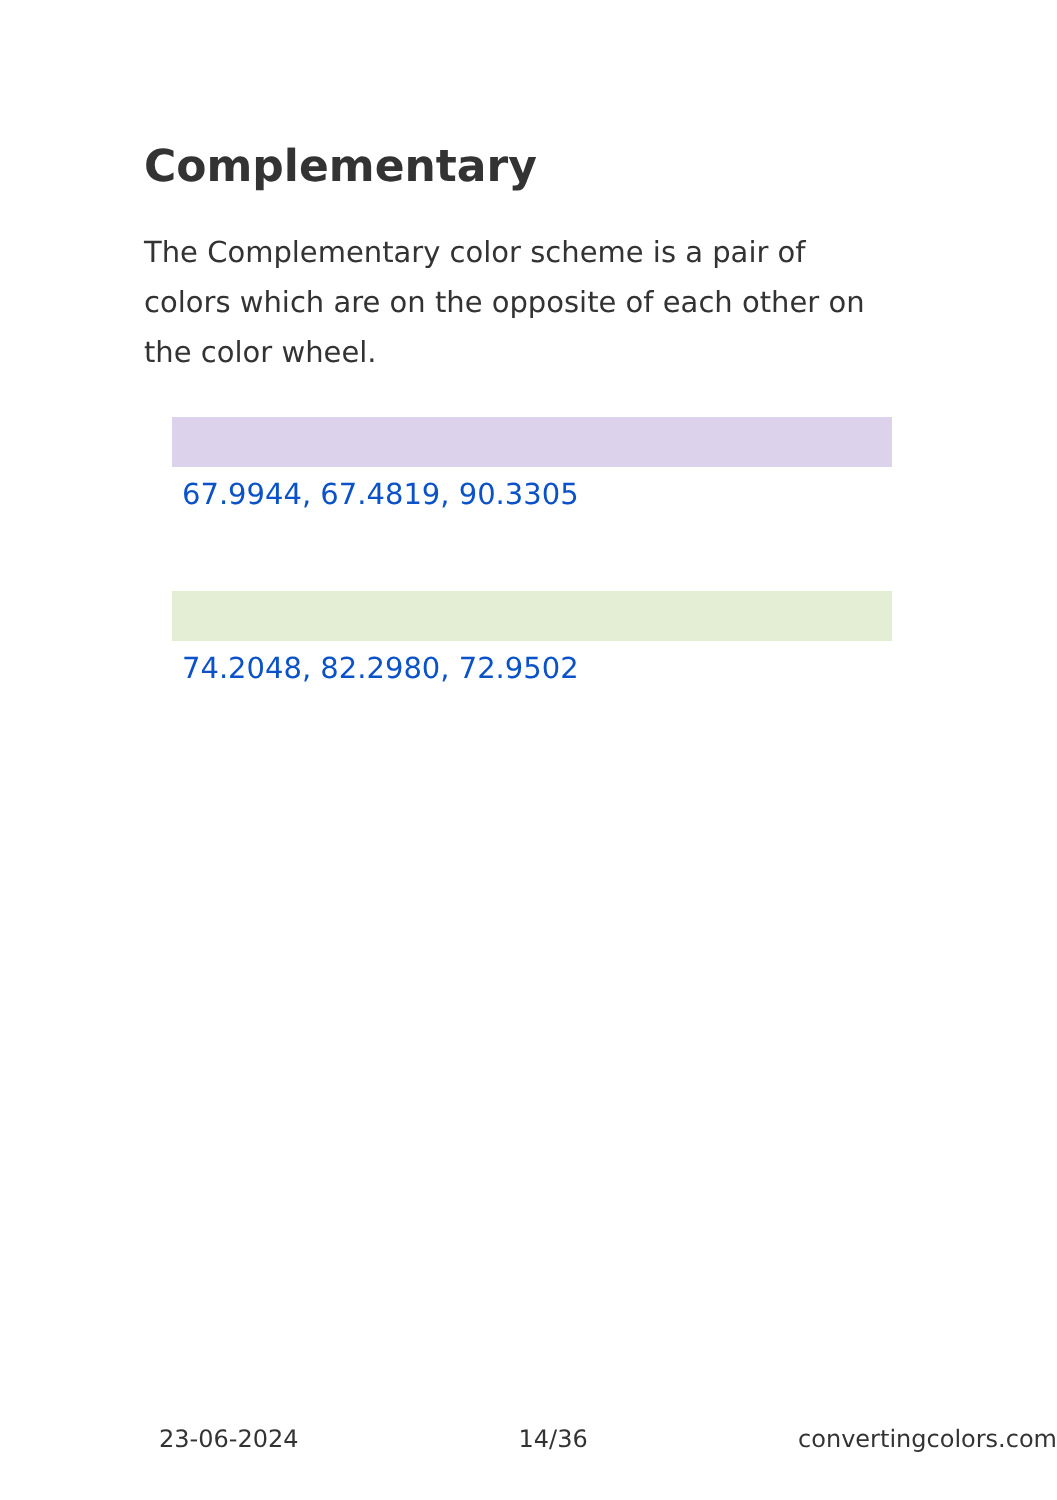Complementary
The Complementary color scheme is a pair of colors which are on the opposite of each other on the color wheel.
67.9944, 67.4819, 90.3305
74.2048, 82.2980, 72.9502
23-06-2024 14/36 convertingcolors.com